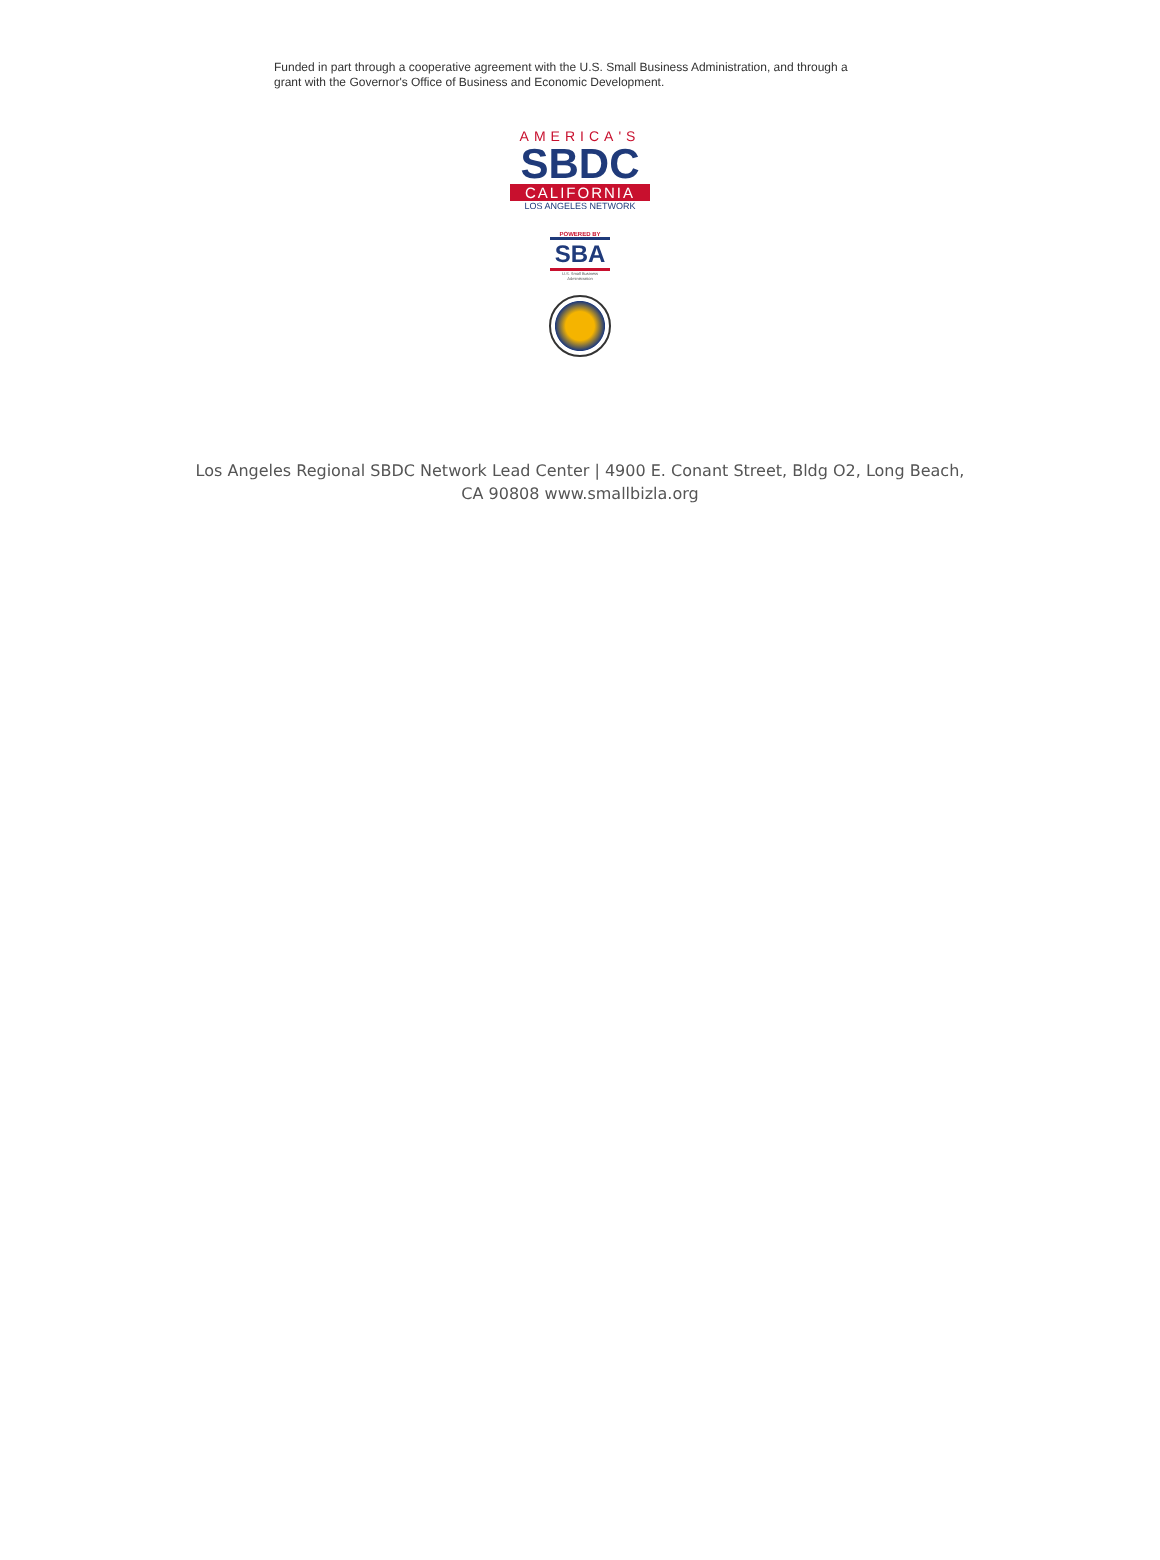Funded in part through a cooperative agreement with the U.S. Small Business Administration, and through a grant with the Governor's Office of Business and Economic Development.
AMERICA'S
SBDC
CALIFORNIA
LOS ANGELES NETWORK
POWERED BY
SBA
U.S. Small Business Administration
Los Angeles Regional SBDC Network Lead Center | 4900 E. Conant Street, Bldg O2, Long Beach, CA 90808 www.smallbizla.org